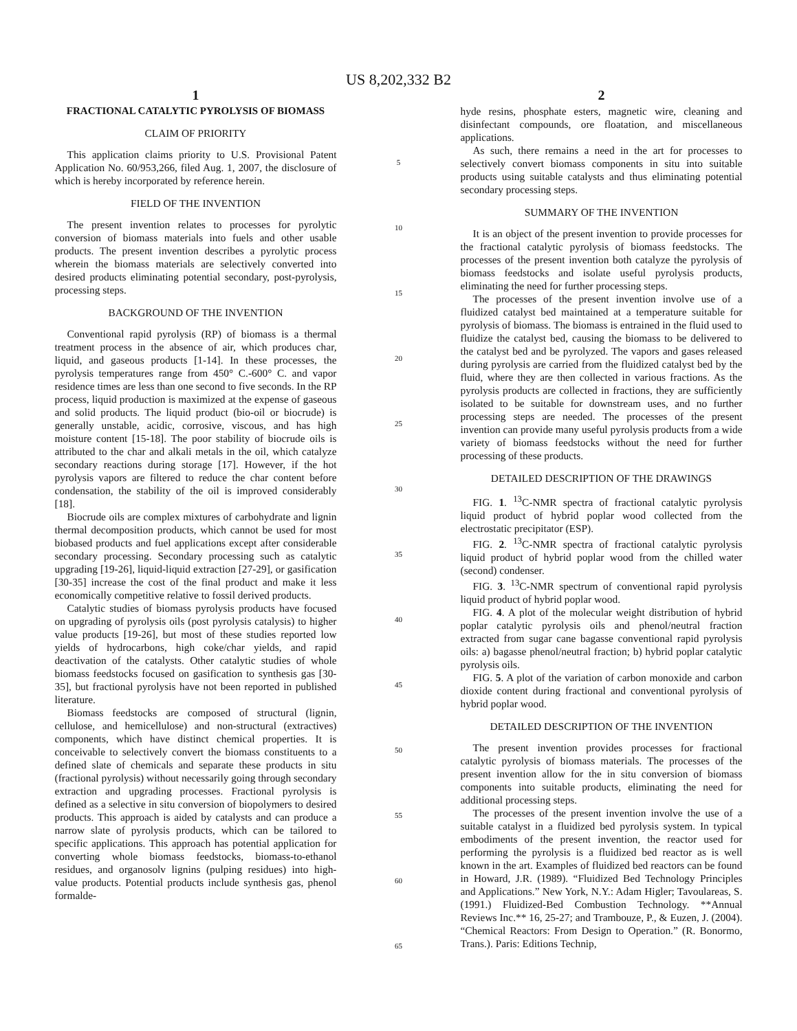US 8,202,332 B2
1
FRACTIONAL CATALYTIC PYROLYSIS OF BIOMASS
CLAIM OF PRIORITY
This application claims priority to U.S. Provisional Patent Application No. 60/953,266, filed Aug. 1, 2007, the disclosure of which is hereby incorporated by reference herein.
FIELD OF THE INVENTION
The present invention relates to processes for pyrolytic conversion of biomass materials into fuels and other usable products. The present invention describes a pyrolytic process wherein the biomass materials are selectively converted into desired products eliminating potential secondary, post-pyrolysis, processing steps.
BACKGROUND OF THE INVENTION
Conventional rapid pyrolysis (RP) of biomass is a thermal treatment process in the absence of air, which produces char, liquid, and gaseous products [1-14]. In these processes, the pyrolysis temperatures range from 450° C.-600° C. and vapor residence times are less than one second to five seconds. In the RP process, liquid production is maximized at the expense of gaseous and solid products. The liquid product (bio-oil or biocrude) is generally unstable, acidic, corrosive, viscous, and has high moisture content [15-18]. The poor stability of biocrude oils is attributed to the char and alkali metals in the oil, which catalyze secondary reactions during storage [17]. However, if the hot pyrolysis vapors are filtered to reduce the char content before condensation, the stability of the oil is improved considerably [18].
Biocrude oils are complex mixtures of carbohydrate and lignin thermal decomposition products, which cannot be used for most biobased products and fuel applications except after considerable secondary processing. Secondary processing such as catalytic upgrading [19-26], liquid-liquid extraction [27-29], or gasification [30-35] increase the cost of the final product and make it less economically competitive relative to fossil derived products.
Catalytic studies of biomass pyrolysis products have focused on upgrading of pyrolysis oils (post pyrolysis catalysis) to higher value products [19-26], but most of these studies reported low yields of hydrocarbons, high coke/char yields, and rapid deactivation of the catalysts. Other catalytic studies of whole biomass feedstocks focused on gasification to synthesis gas [30-35], but fractional pyrolysis have not been reported in published literature.
Biomass feedstocks are composed of structural (lignin, cellulose, and hemicellulose) and non-structural (extractives) components, which have distinct chemical properties. It is conceivable to selectively convert the biomass constituents to a defined slate of chemicals and separate these products in situ (fractional pyrolysis) without necessarily going through secondary extraction and upgrading processes. Fractional pyrolysis is defined as a selective in situ conversion of biopolymers to desired products. This approach is aided by catalysts and can produce a narrow slate of pyrolysis products, which can be tailored to specific applications. This approach has potential application for converting whole biomass feedstocks, biomass-to-ethanol residues, and organosolv lignins (pulping residues) into high-value products. Potential products include synthesis gas, phenol formalde-
5
10
15
20
25
30
35
40
45
50
55
60
65
2
hyde resins, phosphate esters, magnetic wire, cleaning and disinfectant compounds, ore floatation, and miscellaneous applications.
As such, there remains a need in the art for processes to selectively convert biomass components in situ into suitable products using suitable catalysts and thus eliminating potential secondary processing steps.
SUMMARY OF THE INVENTION
It is an object of the present invention to provide processes for the fractional catalytic pyrolysis of biomass feedstocks. The processes of the present invention both catalyze the pyrolysis of biomass feedstocks and isolate useful pyrolysis products, eliminating the need for further processing steps.
The processes of the present invention involve use of a fluidized catalyst bed maintained at a temperature suitable for pyrolysis of biomass. The biomass is entrained in the fluid used to fluidize the catalyst bed, causing the biomass to be delivered to the catalyst bed and be pyrolyzed. The vapors and gases released during pyrolysis are carried from the fluidized catalyst bed by the fluid, where they are then collected in various fractions. As the pyrolysis products are collected in fractions, they are sufficiently isolated to be suitable for downstream uses, and no further processing steps are needed. The processes of the present invention can provide many useful pyrolysis products from a wide variety of biomass feedstocks without the need for further processing of these products.
DETAILED DESCRIPTION OF THE DRAWINGS
FIG. 1. <sup>13</sup>C-NMR spectra of fractional catalytic pyrolysis liquid product of hybrid poplar wood collected from the electrostatic precipitator (ESP).
FIG. 2. <sup>13</sup>C-NMR spectra of fractional catalytic pyrolysis liquid product of hybrid poplar wood from the chilled water (second) condenser.
FIG. 3. <sup>13</sup>C-NMR spectrum of conventional rapid pyrolysis liquid product of hybrid poplar wood.
FIG. 4. A plot of the molecular weight distribution of hybrid poplar catalytic pyrolysis oils and phenol/neutral fraction extracted from sugar cane bagasse conventional rapid pyrolysis oils: a) bagasse phenol/neutral fraction; b) hybrid poplar catalytic pyrolysis oils.
FIG. 5. A plot of the variation of carbon monoxide and carbon dioxide content during fractional and conventional pyrolysis of hybrid poplar wood.
DETAILED DESCRIPTION OF THE INVENTION
The present invention provides processes for fractional catalytic pyrolysis of biomass materials. The processes of the present invention allow for the in situ conversion of biomass components into suitable products, eliminating the need for additional processing steps.
The processes of the present invention involve the use of a suitable catalyst in a fluidized bed pyrolysis system. In typical embodiments of the present invention, the reactor used for performing the pyrolysis is a fluidized bed reactor as is well known in the art. Examples of fluidized bed reactors can be found in Howard, J.R. (1989). “Fluidized Bed Technology Principles and Applications.” New York, N.Y.: Adam Higler; Tavoulareas, S. (1991.) Fluidized-Bed Combustion Technology. **Annual Reviews Inc.** 16, 25-27; and Trambouze, P., & Euzen, J. (2004). “Chemical Reactors: From Design to Operation.” (R. Bonormo, Trans.). Paris: Editions Technip,